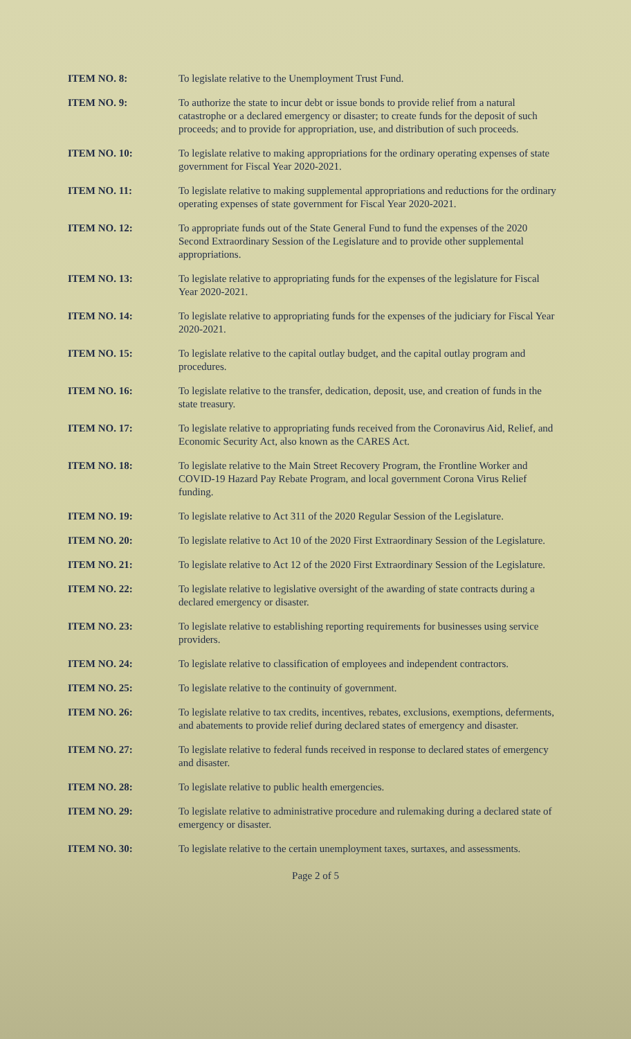ITEM NO. 8: To legislate relative to the Unemployment Trust Fund.
ITEM NO. 9: To authorize the state to incur debt or issue bonds to provide relief from a natural catastrophe or a declared emergency or disaster; to create funds for the deposit of such proceeds; and to provide for appropriation, use, and distribution of such proceeds.
ITEM NO. 10: To legislate relative to making appropriations for the ordinary operating expenses of state government for Fiscal Year 2020-2021.
ITEM NO. 11: To legislate relative to making supplemental appropriations and reductions for the ordinary operating expenses of state government for Fiscal Year 2020-2021.
ITEM NO. 12: To appropriate funds out of the State General Fund to fund the expenses of the 2020 Second Extraordinary Session of the Legislature and to provide other supplemental appropriations.
ITEM NO. 13: To legislate relative to appropriating funds for the expenses of the legislature for Fiscal Year 2020-2021.
ITEM NO. 14: To legislate relative to appropriating funds for the expenses of the judiciary for Fiscal Year 2020-2021.
ITEM NO. 15: To legislate relative to the capital outlay budget, and the capital outlay program and procedures.
ITEM NO. 16: To legislate relative to the transfer, dedication, deposit, use, and creation of funds in the state treasury.
ITEM NO. 17: To legislate relative to appropriating funds received from the Coronavirus Aid, Relief, and Economic Security Act, also known as the CARES Act.
ITEM NO. 18: To legislate relative to the Main Street Recovery Program, the Frontline Worker and COVID-19 Hazard Pay Rebate Program, and local government Corona Virus Relief funding.
ITEM NO. 19: To legislate relative to Act 311 of the 2020 Regular Session of the Legislature.
ITEM NO. 20: To legislate relative to Act 10 of the 2020 First Extraordinary Session of the Legislature.
ITEM NO. 21: To legislate relative to Act 12 of the 2020 First Extraordinary Session of the Legislature.
ITEM NO. 22: To legislate relative to legislative oversight of the awarding of state contracts during a declared emergency or disaster.
ITEM NO. 23: To legislate relative to establishing reporting requirements for businesses using service providers.
ITEM NO. 24: To legislate relative to classification of employees and independent contractors.
ITEM NO. 25: To legislate relative to the continuity of government.
ITEM NO. 26: To legislate relative to tax credits, incentives, rebates, exclusions, exemptions, deferments, and abatements to provide relief during declared states of emergency and disaster.
ITEM NO. 27: To legislate relative to federal funds received in response to declared states of emergency and disaster.
ITEM NO. 28: To legislate relative to public health emergencies.
ITEM NO. 29: To legislate relative to administrative procedure and rulemaking during a declared state of emergency or disaster.
ITEM NO. 30: To legislate relative to the certain unemployment taxes, surtaxes, and assessments.
Page 2 of 5